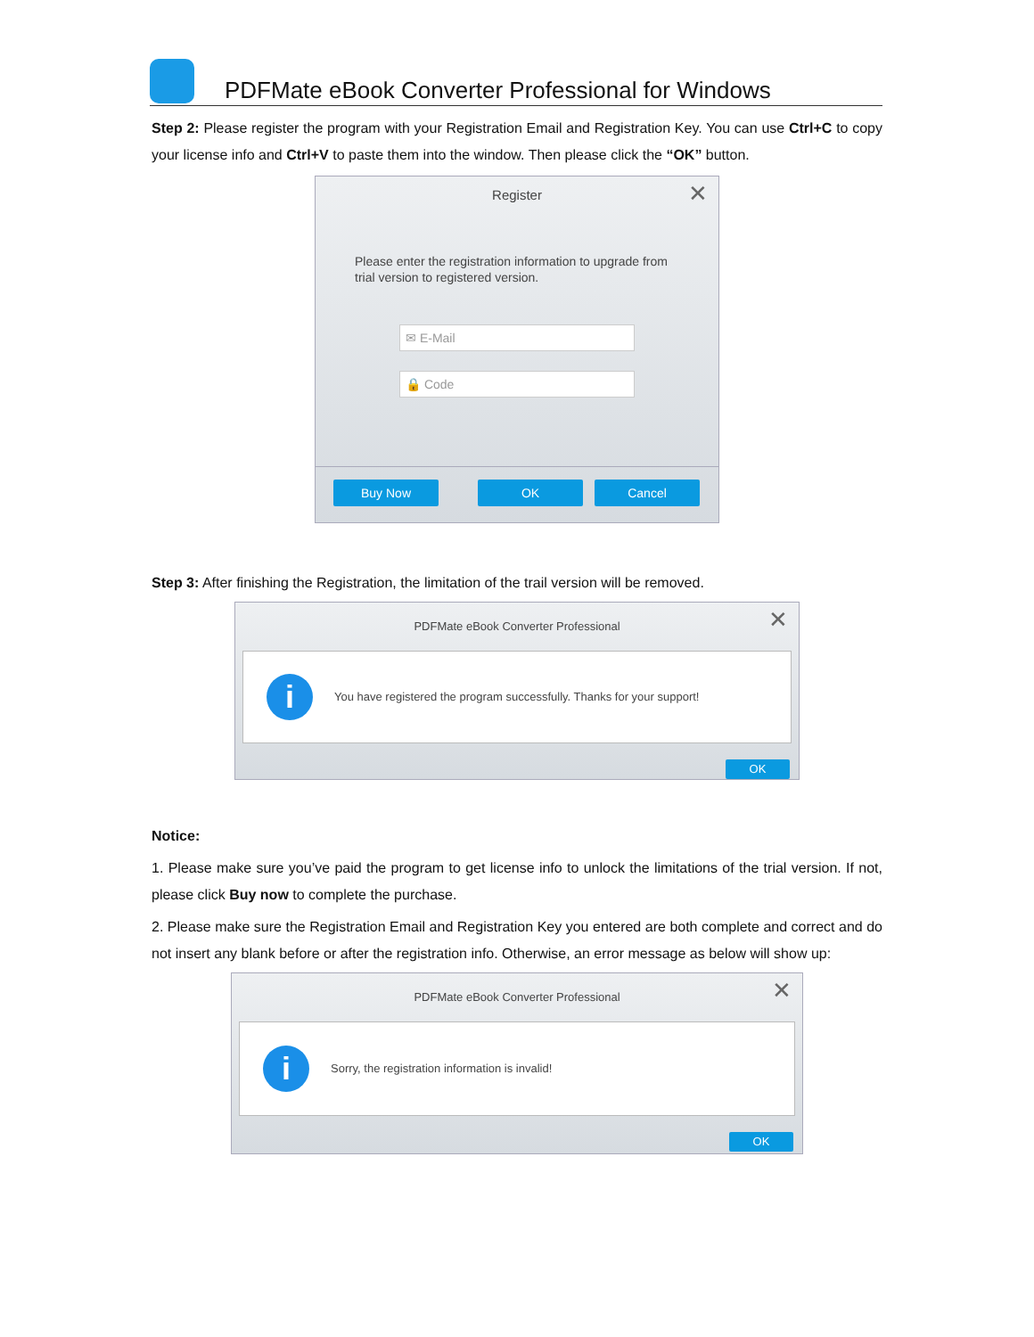PDFMate eBook Converter Professional for Windows
Step 2: Please register the program with your Registration Email and Registration Key. You can use Ctrl+C to copy your license info and Ctrl+V to paste them into the window. Then please click the “OK” button.
Register
✕
Please enter the registration information to upgrade from trial version to registered version.
✉ E-Mail
🔒 Code
Buy Now OK Cancel
Step 3: After finishing the Registration, the limitation of the trail version will be removed.
PDFMate eBook Converter Professional
✕
i
You have registered the program successfully. Thanks for your support!
OK
Notice:
1. Please make sure you’ve paid the program to get license info to unlock the limitations of the trial version. If not, please click Buy now to complete the purchase.
2. Please make sure the Registration Email and Registration Key you entered are both complete and correct and do not insert any blank before or after the registration info. Otherwise, an error message as below will show up:
PDFMate eBook Converter Professional
✕
i
Sorry, the registration information is invalid!
OK